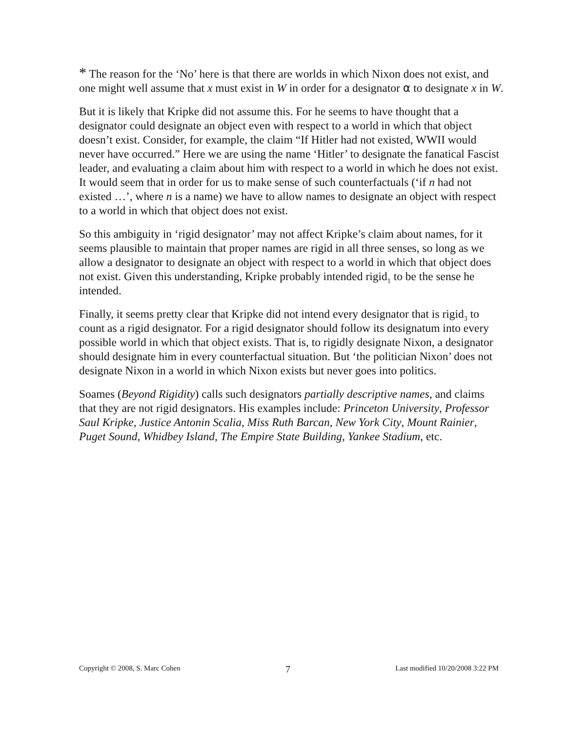* The reason for the ‘No’ here is that there are worlds in which Nixon does not exist, and one might well assume that x must exist in W in order for a designator α to designate x in W.
But it is likely that Kripke did not assume this. For he seems to have thought that a designator could designate an object even with respect to a world in which that object doesn’t exist. Consider, for example, the claim “If Hitler had not existed, WWII would never have occurred.” Here we are using the name ‘Hitler’ to designate the fanatical Fascist leader, and evaluating a claim about him with respect to a world in which he does not exist. It would seem that in order for us to make sense of such counterfactuals (‘if n had not existed …’, where n is a name) we have to allow names to designate an object with respect to a world in which that object does not exist.
So this ambiguity in ‘rigid designator’ may not affect Kripke’s claim about names, for it seems plausible to maintain that proper names are rigid in all three senses, so long as we allow a designator to designate an object with respect to a world in which that object does not exist. Given this understanding, Kripke probably intended rigid<sub>1</sub> to be the sense he intended.
Finally, it seems pretty clear that Kripke did not intend every designator that is rigid<sub>3</sub> to count as a rigid designator. For a rigid designator should follow its designatum into every possible world in which that object exists. That is, to rigidly designate Nixon, a designator should designate him in every counterfactual situation. But ‘the politician Nixon’ does not designate Nixon in a world in which Nixon exists but never goes into politics.
Soames (Beyond Rigidity) calls such designators partially descriptive names, and claims that they are not rigid designators. His examples include: Princeton University, Professor Saul Kripke, Justice Antonin Scalia, Miss Ruth Barcan, New York City, Mount Rainier, Puget Sound, Whidbey Island, The Empire State Building, Yankee Stadium, etc.
Copyright © 2008, S. Marc Cohen 7 Last modified 10/20/2008 3:22 PM